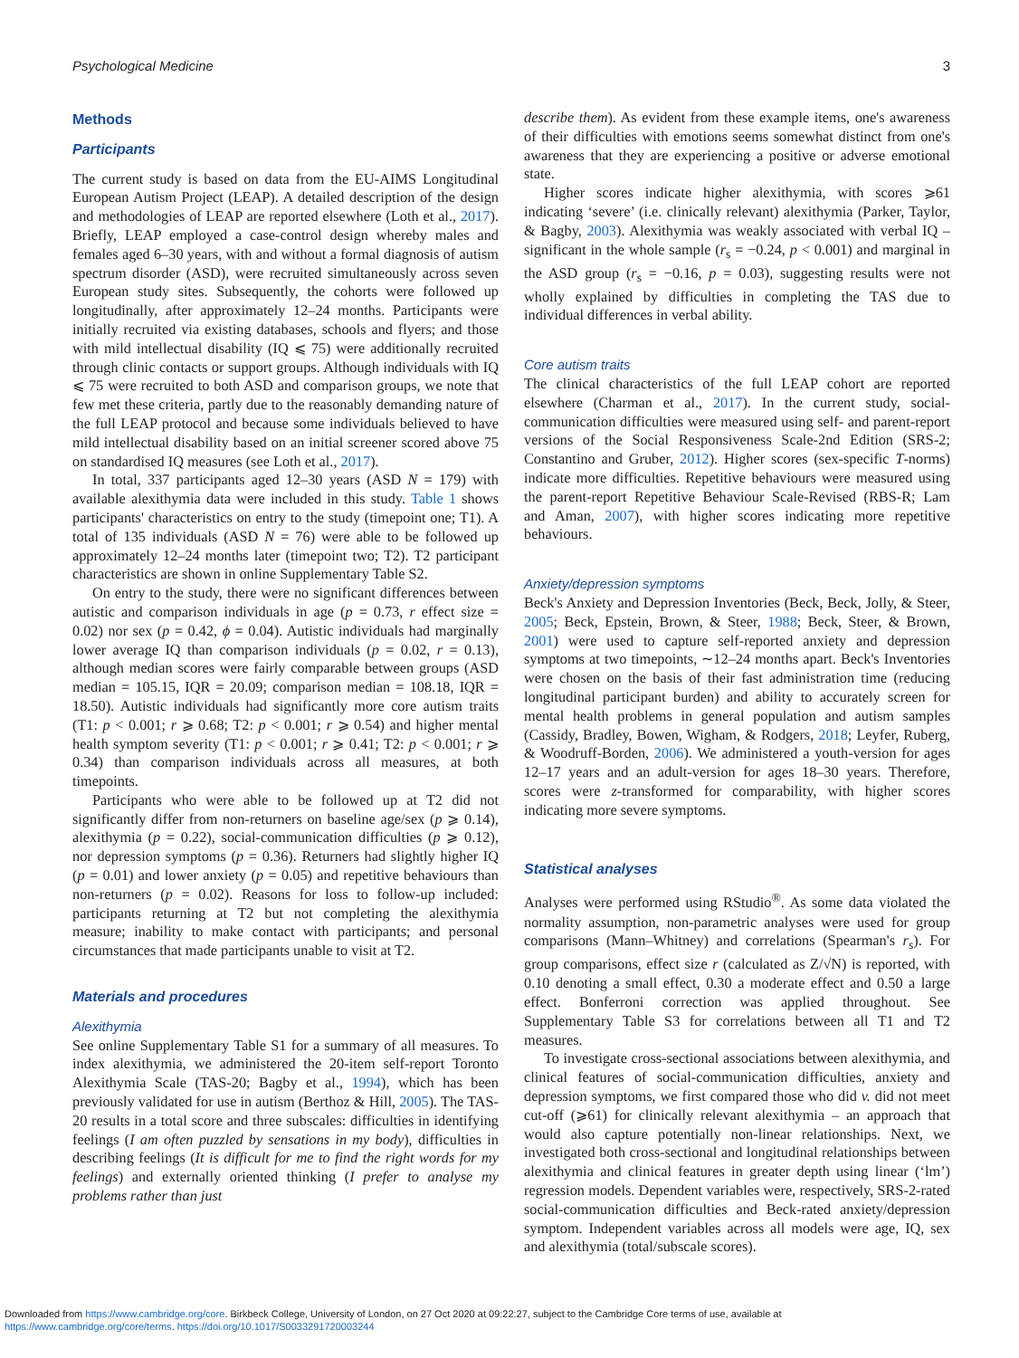Psychological Medicine 3
Methods
Participants
The current study is based on data from the EU-AIMS Longitudinal European Autism Project (LEAP). A detailed description of the design and methodologies of LEAP are reported elsewhere (Loth et al., 2017). Briefly, LEAP employed a case-control design whereby males and females aged 6–30 years, with and without a formal diagnosis of autism spectrum disorder (ASD), were recruited simultaneously across seven European study sites. Subsequently, the cohorts were followed up longitudinally, after approximately 12–24 months. Participants were initially recruited via existing databases, schools and flyers; and those with mild intellectual disability (IQ ⩽ 75) were additionally recruited through clinic contacts or support groups. Although individuals with IQ ⩽ 75 were recruited to both ASD and comparison groups, we note that few met these criteria, partly due to the reasonably demanding nature of the full LEAP protocol and because some individuals believed to have mild intellectual disability based on an initial screener scored above 75 on standardised IQ measures (see Loth et al., 2017).
In total, 337 participants aged 12–30 years (ASD N = 179) with available alexithymia data were included in this study. Table 1 shows participants' characteristics on entry to the study (timepoint one; T1). A total of 135 individuals (ASD N = 76) were able to be followed up approximately 12–24 months later (timepoint two; T2). T2 participant characteristics are shown in online Supplementary Table S2.
On entry to the study, there were no significant differences between autistic and comparison individuals in age (p = 0.73, r effect size = 0.02) nor sex (p = 0.42, ϕ = 0.04). Autistic individuals had marginally lower average IQ than comparison individuals (p = 0.02, r = 0.13), although median scores were fairly comparable between groups (ASD median = 105.15, IQR = 20.09; comparison median = 108.18, IQR = 18.50). Autistic individuals had significantly more core autism traits (T1: p < 0.001; r ⩾ 0.68; T2: p < 0.001; r ⩾ 0.54) and higher mental health symptom severity (T1: p < 0.001; r ⩾ 0.41; T2: p < 0.001; r ⩾ 0.34) than comparison individuals across all measures, at both timepoints.
Participants who were able to be followed up at T2 did not significantly differ from non-returners on baseline age/sex (p ⩾ 0.14), alexithymia (p = 0.22), social-communication difficulties (p ⩾ 0.12), nor depression symptoms (p = 0.36). Returners had slightly higher IQ (p = 0.01) and lower anxiety (p = 0.05) and repetitive behaviours than non-returners (p = 0.02). Reasons for loss to follow-up included: participants returning at T2 but not completing the alexithymia measure; inability to make contact with participants; and personal circumstances that made participants unable to visit at T2.
Materials and procedures
Alexithymia
See online Supplementary Table S1 for a summary of all measures. To index alexithymia, we administered the 20-item self-report Toronto Alexithymia Scale (TAS-20; Bagby et al., 1994), which has been previously validated for use in autism (Berthoz & Hill, 2005). The TAS-20 results in a total score and three subscales: difficulties in identifying feelings (I am often puzzled by sensations in my body), difficulties in describing feelings (It is difficult for me to find the right words for my feelings) and externally oriented thinking (I prefer to analyse my problems rather than just
describe them). As evident from these example items, one's awareness of their difficulties with emotions seems somewhat distinct from one's awareness that they are experiencing a positive or adverse emotional state.
Higher scores indicate higher alexithymia, with scores ⩾61 indicating ‘severe’ (i.e. clinically relevant) alexithymia (Parker, Taylor, & Bagby, 2003). Alexithymia was weakly associated with verbal IQ – significant in the whole sample (r<sub>s</sub> = −0.24, p < 0.001) and marginal in the ASD group (r<sub>s</sub> = −0.16, p = 0.03), suggesting results were not wholly explained by difficulties in completing the TAS due to individual differences in verbal ability.
Core autism traits
The clinical characteristics of the full LEAP cohort are reported elsewhere (Charman et al., 2017). In the current study, social-communication difficulties were measured using self- and parent-report versions of the Social Responsiveness Scale-2nd Edition (SRS-2; Constantino and Gruber, 2012). Higher scores (sex-specific T-norms) indicate more difficulties. Repetitive behaviours were measured using the parent-report Repetitive Behaviour Scale-Revised (RBS-R; Lam and Aman, 2007), with higher scores indicating more repetitive behaviours.
Anxiety/depression symptoms
Beck's Anxiety and Depression Inventories (Beck, Beck, Jolly, & Steer, 2005; Beck, Epstein, Brown, & Steer, 1988; Beck, Steer, & Brown, 2001) were used to capture self-reported anxiety and depression symptoms at two timepoints, ∼12–24 months apart. Beck's Inventories were chosen on the basis of their fast administration time (reducing longitudinal participant burden) and ability to accurately screen for mental health problems in general population and autism samples (Cassidy, Bradley, Bowen, Wigham, & Rodgers, 2018; Leyfer, Ruberg, & Woodruff-Borden, 2006). We administered a youth-version for ages 12–17 years and an adult-version for ages 18–30 years. Therefore, scores were z-transformed for comparability, with higher scores indicating more severe symptoms.
Statistical analyses
Analyses were performed using RStudio<sup>®</sup>. As some data violated the normality assumption, non-parametric analyses were used for group comparisons (Mann–Whitney) and correlations (Spearman's r<sub>s</sub>). For group comparisons, effect size r (calculated as Z/√N) is reported, with 0.10 denoting a small effect, 0.30 a moderate effect and 0.50 a large effect. Bonferroni correction was applied throughout. See Supplementary Table S3 for correlations between all T1 and T2 measures.
To investigate cross-sectional associations between alexithymia, and clinical features of social-communication difficulties, anxiety and depression symptoms, we first compared those who did v. did not meet cut-off (⩾61) for clinically relevant alexithymia – an approach that would also capture potentially non-linear relationships. Next, we investigated both cross-sectional and longitudinal relationships between alexithymia and clinical features in greater depth using linear (‘lm’) regression models. Dependent variables were, respectively, SRS-2-rated social-communication difficulties and Beck-rated anxiety/depression symptom. Independent variables across all models were age, IQ, sex and alexithymia (total/subscale scores).
Downloaded from https://www.cambridge.org/core. Birkbeck College, University of London, on 27 Oct 2020 at 09:22:27, subject to the Cambridge Core terms of use, available at
https://www.cambridge.org/core/terms. https://doi.org/10.1017/S0033291720003244